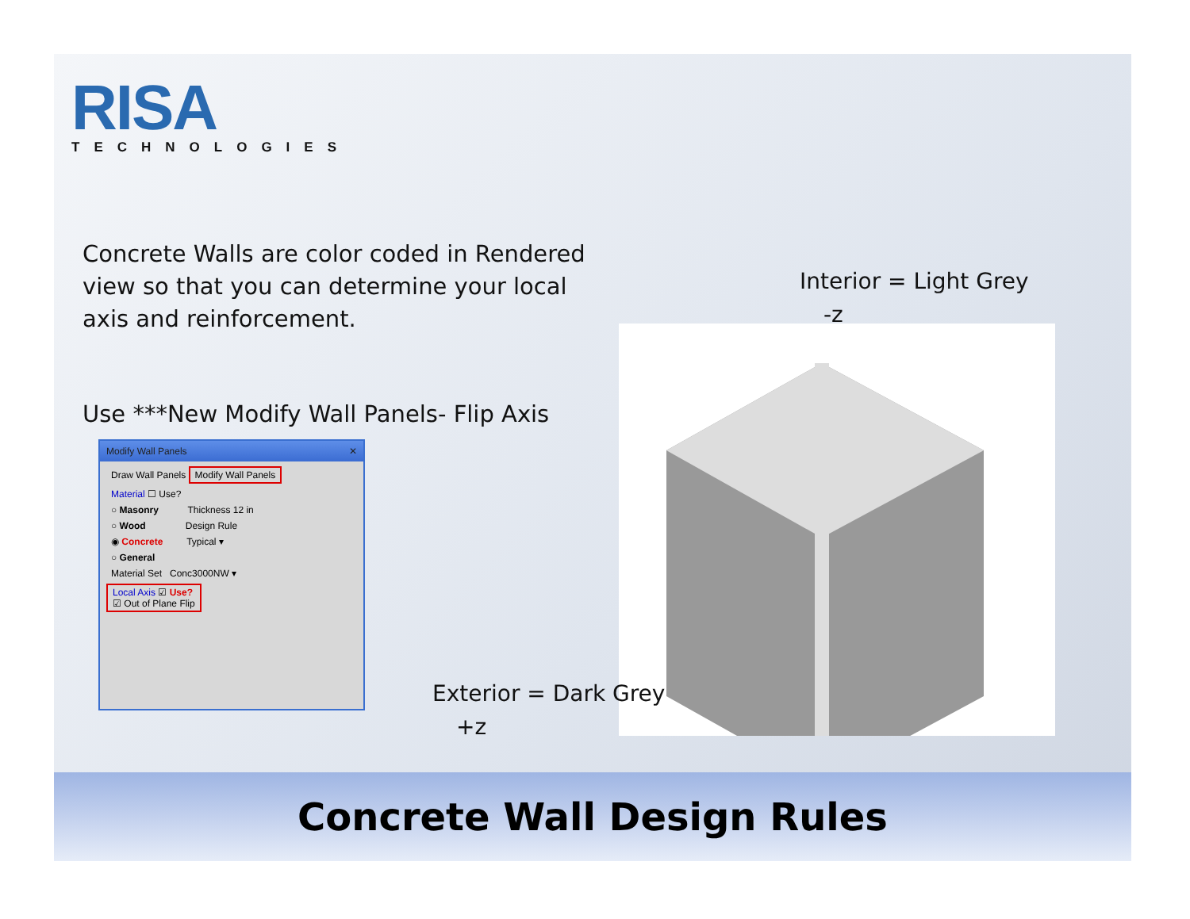RISA
TECHNOLOGIES
Concrete Walls are color coded in Rendered view so that you can determine your local axis and reinforcement.
Use ***New Modify Wall Panels- Flip Axis
Modify Wall Panels ✕
Draw Wall Panels Modify Wall Panels
Material ☐ Use?
○ Masonry Thickness 12 in
○ Wood Design Rule
◉ Concrete Typical ▾
○ General
Material Set Conc3000NW ▾
Local Axis ☑ Use?
☑ Out of Plane Flip
Interior = Light Grey
-z
Exterior = Dark Grey
+z
Concrete Wall Design Rules